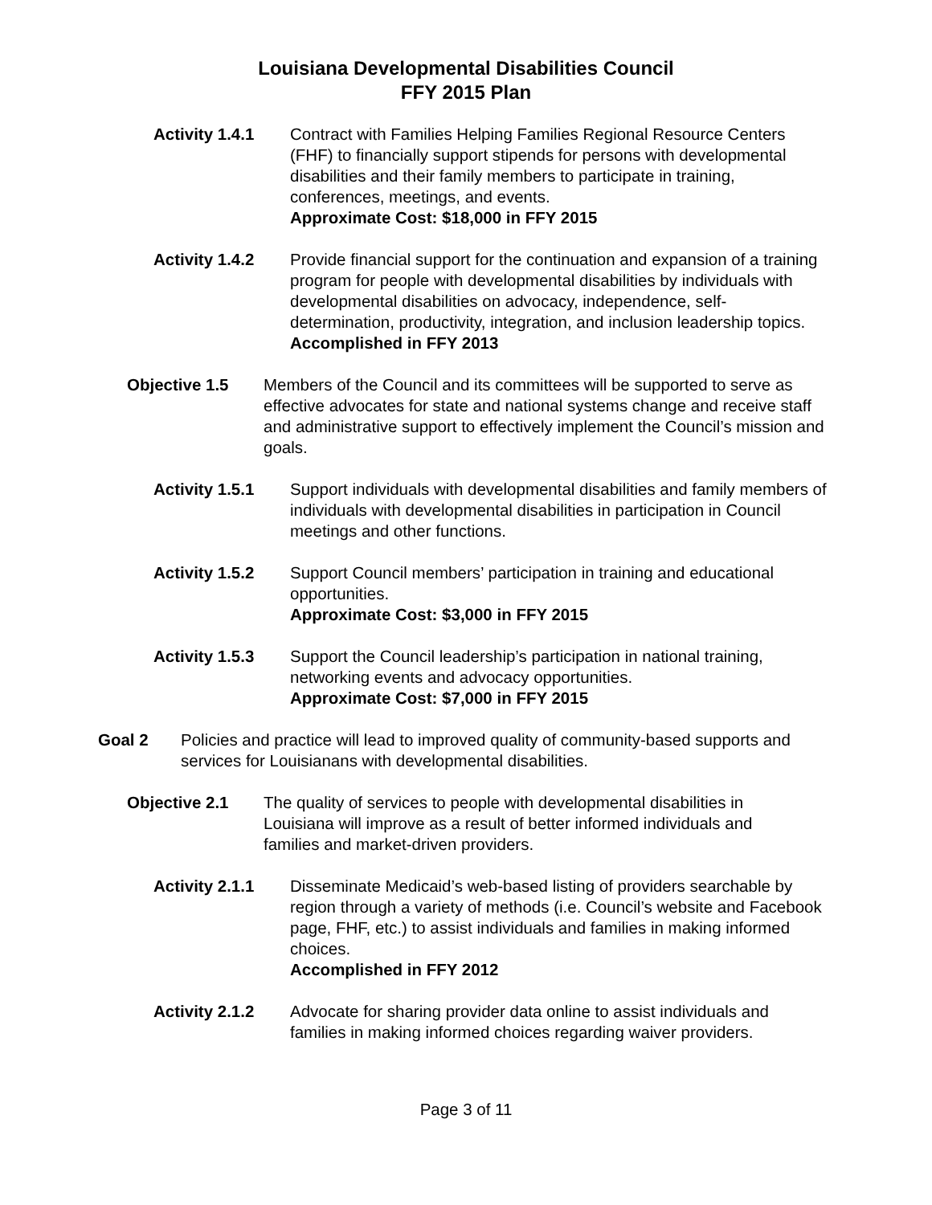Louisiana Developmental Disabilities Council
FFY 2015 Plan
Activity 1.4.1
Contract with Families Helping Families Regional Resource Centers (FHF) to financially support stipends for persons with developmental disabilities and their family members to participate in training, conferences, meetings, and events.
Approximate Cost: $18,000 in FFY 2015
Activity 1.4.2
Provide financial support for the continuation and expansion of a training program for people with developmental disabilities by individuals with developmental disabilities on advocacy, independence, self-determination, productivity, integration, and inclusion leadership topics.
Accomplished in FFY 2013
Objective 1.5 Members of the Council and its committees will be supported to serve as effective advocates for state and national systems change and receive staff and administrative support to effectively implement the Council’s mission and goals.
Activity 1.5.1
Support individuals with developmental disabilities and family members of individuals with developmental disabilities in participation in Council meetings and other functions.
Activity 1.5.2
Support Council members’ participation in training and educational opportunities.
Approximate Cost: $3,000 in FFY 2015
Activity 1.5.3
Support the Council leadership’s participation in national training, networking events and advocacy opportunities.
Approximate Cost: $7,000 in FFY 2015
Goal 2 Policies and practice will lead to improved quality of community-based supports and services for Louisianans with developmental disabilities.
Objective 2.1 The quality of services to people with developmental disabilities in Louisiana will improve as a result of better informed individuals and families and market-driven providers.
Activity 2.1.1
Disseminate Medicaid’s web-based listing of providers searchable by region through a variety of methods (i.e. Council’s website and Facebook page, FHF, etc.) to assist individuals and families in making informed choices.
Accomplished in FFY 2012
Activity 2.1.2
Advocate for sharing provider data online to assist individuals and families in making informed choices regarding waiver providers.
Page 3 of 11